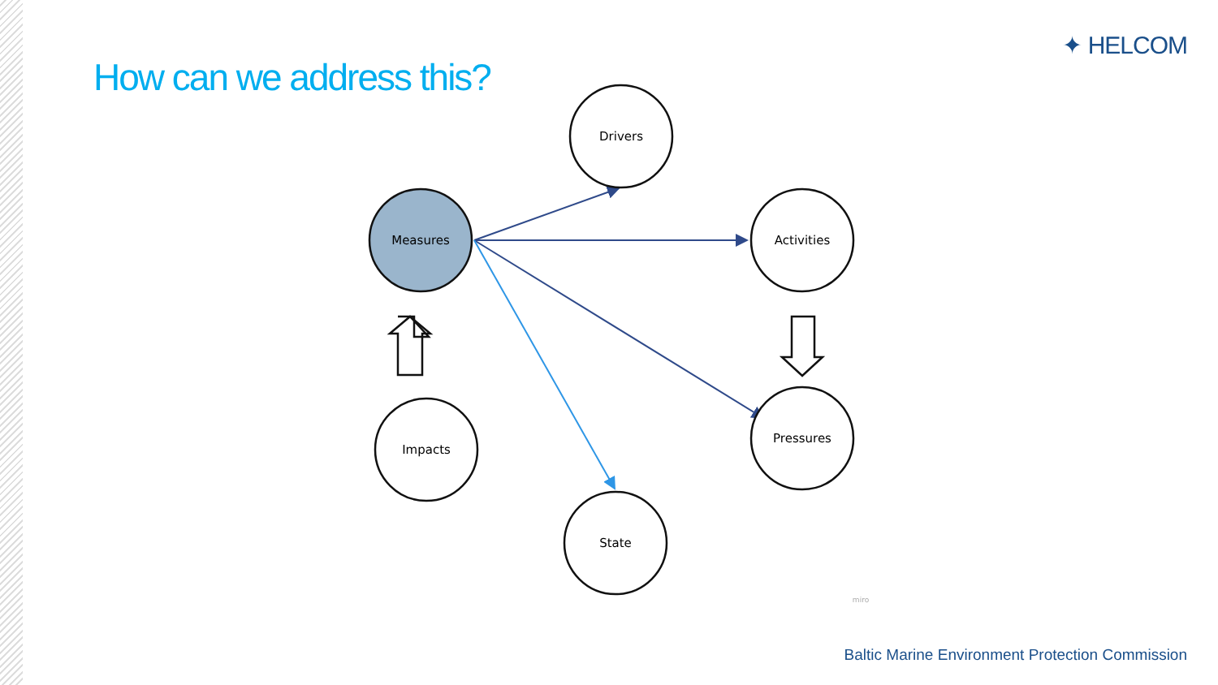✦ HELCOM
How can we address this?
Drivers
Activities
Measures
Pressures
State
Impacts
miro
Baltic Marine Environment Protection Commission